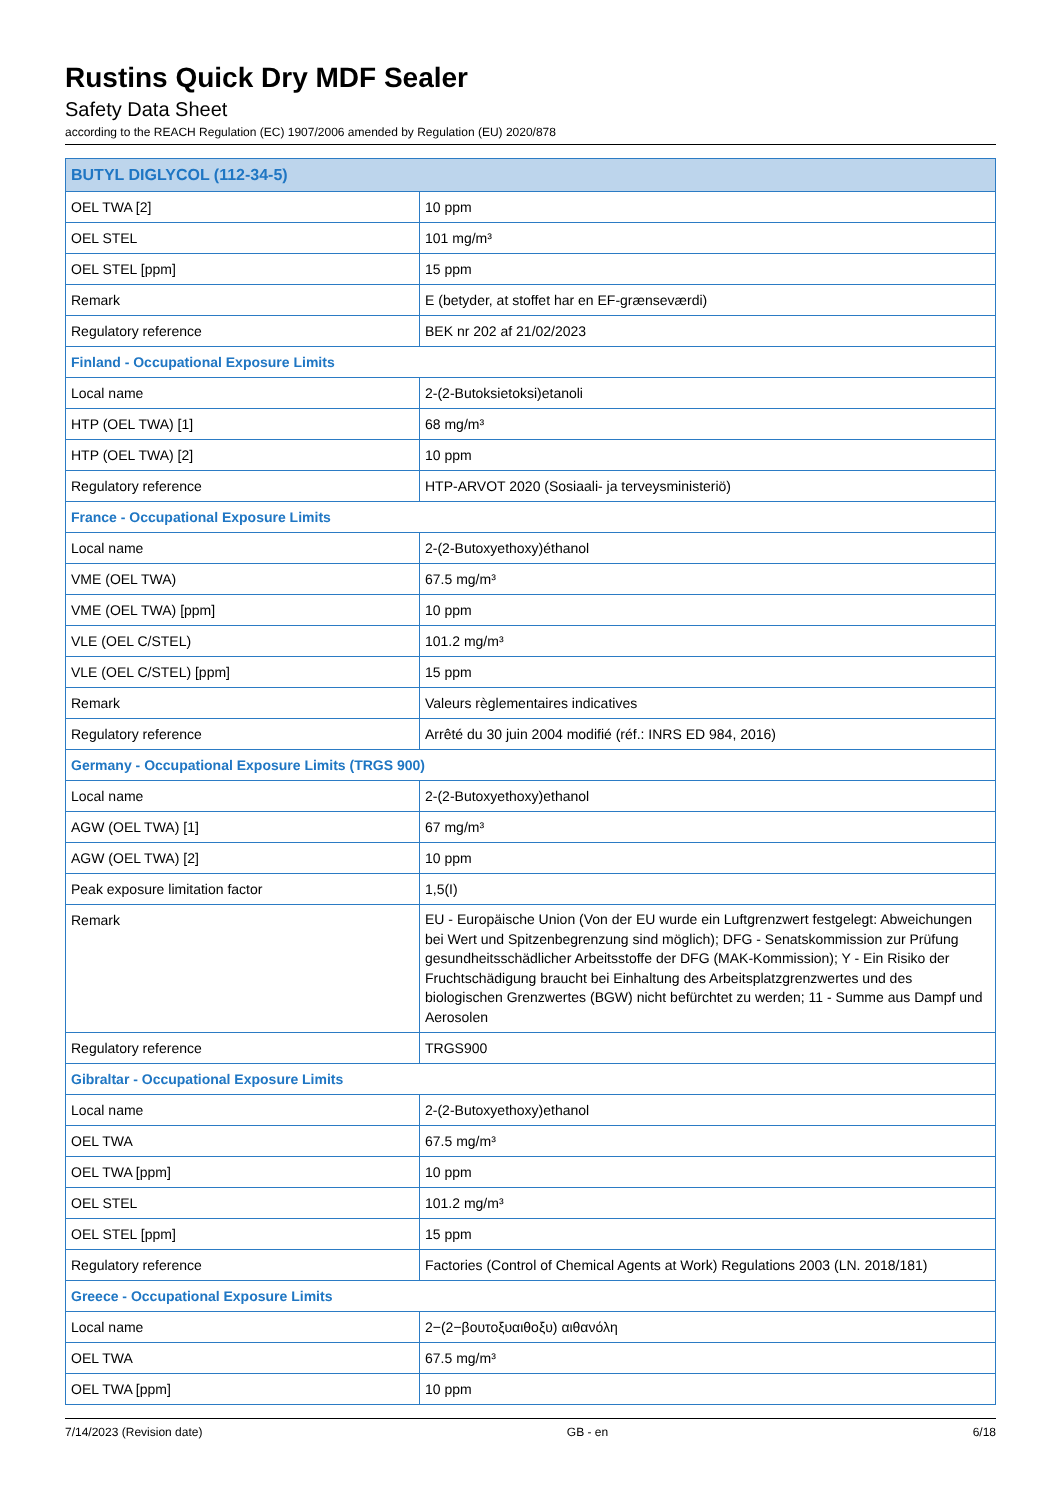Rustins Quick Dry MDF Sealer
Safety Data Sheet
according to the REACH Regulation (EC) 1907/2006 amended by Regulation (EU) 2020/878
| BUTYL DIGLYCOL (112-34-5) | |
| --- | --- |
| OEL TWA [2] | 10 ppm |
| OEL STEL | 101 mg/m³ |
| OEL STEL [ppm] | 15 ppm |
| Remark | E (betyder, at stoffet har en EF-grænseværdi) |
| Regulatory reference | BEK nr 202 af 21/02/2023 |
| Finland - Occupational Exposure Limits | |
| Local name | 2-(2-Butoksietoksi)etanoli |
| HTP (OEL TWA) [1] | 68 mg/m³ |
| HTP (OEL TWA) [2] | 10 ppm |
| Regulatory reference | HTP-ARVOT 2020 (Sosiaali- ja terveysministeriö) |
| France - Occupational Exposure Limits | |
| Local name | 2-(2-Butoxyethoxy)éthanol |
| VME (OEL TWA) | 67.5 mg/m³ |
| VME (OEL TWA) [ppm] | 10 ppm |
| VLE (OEL C/STEL) | 101.2 mg/m³ |
| VLE (OEL C/STEL) [ppm] | 15 ppm |
| Remark | Valeurs règlementaires indicatives |
| Regulatory reference | Arrêté du 30 juin 2004 modifié (réf.: INRS ED 984, 2016) |
| Germany - Occupational Exposure Limits (TRGS 900) | |
| Local name | 2-(2-Butoxyethoxy)ethanol |
| AGW (OEL TWA) [1] | 67 mg/m³ |
| AGW (OEL TWA) [2] | 10 ppm |
| Peak exposure limitation factor | 1,5(I) |
| Remark | EU - Europäische Union (Von der EU wurde ein Luftgrenzwert festgelegt: Abweichungen bei Wert und Spitzenbegrenzung sind möglich); DFG - Senatskommission zur Prüfung gesundheitsschädlicher Arbeitsstoffe der DFG (MAK-Kommission); Y - Ein Risiko der Fruchtschädigung braucht bei Einhaltung des Arbeitsplatzgrenzwertes und des biologischen Grenzwertes (BGW) nicht befürchtet zu werden; 11 - Summe aus Dampf und Aerosolen |
| Regulatory reference | TRGS900 |
| Gibraltar - Occupational Exposure Limits | |
| Local name | 2-(2-Butoxyethoxy)ethanol |
| OEL TWA | 67.5 mg/m³ |
| OEL TWA [ppm] | 10 ppm |
| OEL STEL | 101.2 mg/m³ |
| OEL STEL [ppm] | 15 ppm |
| Regulatory reference | Factories (Control of Chemical Agents at Work) Regulations 2003 (LN. 2018/181) |
| Greece - Occupational Exposure Limits | |
| Local name | 2−(2−βουτοξυαιθοξυ) αιθανόλη |
| OEL TWA | 67.5 mg/m³ |
| OEL TWA [ppm] | 10 ppm |
7/14/2023 (Revision date) GB - en 6/18